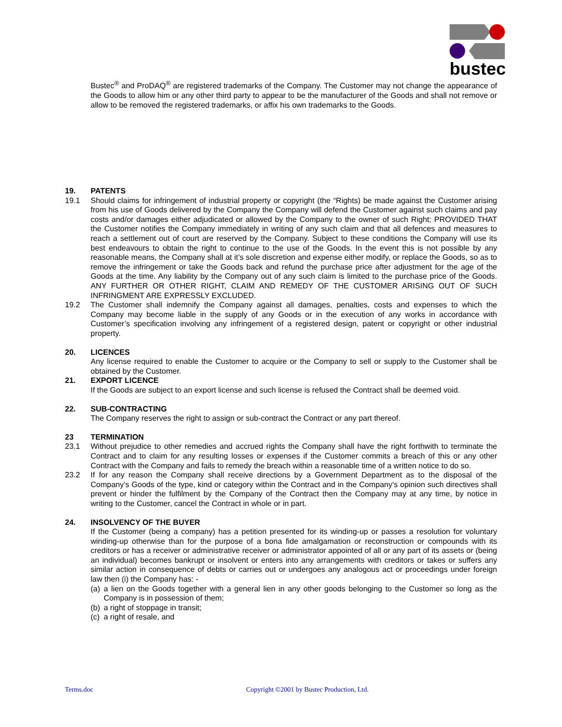bustec
Bustec<sup>®</sup> and ProDAQ<sup>®</sup> are registered trademarks of the Company. The Customer may not change the appearance of the Goods to allow him or any other third party to appear to be the manufacturer of the Goods and shall not remove or allow to be removed the registered trademarks, or affix his own trademarks to the Goods.
19. PATENTS
19.1 Should claims for infringement of industrial property or copyright (the “Rights) be made against the Customer arising from his use of Goods delivered by the Company the Company will defend the Customer against such claims and pay costs and/or damages either adjudicated or allowed by the Company to the owner of such Right; PROVIDED THAT the Customer notifies the Company immediately in writing of any such claim and that all defences and measures to reach a settlement out of court are reserved by the Company. Subject to these conditions the Company will use its best endeavours to obtain the right to continue to the use of the Goods. In the event this is not possible by any reasonable means, the Company shall at it’s sole discretion and expense either modify, or replace the Goods, so as to remove the infringement or take the Goods back and refund the purchase price after adjustment for the age of the Goods at the time. Any liability by the Company out of any such claim is limited to the purchase price of the Goods. ANY FURTHER OR OTHER RIGHT, CLAIM AND REMEDY OF THE CUSTOMER ARISING OUT OF SUCH INFRINGMENT ARE EXPRESSLY EXCLUDED.
19.2 The Customer shall indemnify the Company against all damages, penalties, costs and expenses to which the Company may become liable in the supply of any Goods or in the execution of any works in accordance with Customer’s specification involving any infringement of a registered design, patent or copyright or other industrial property.
20. LICENCES
Any license required to enable the Customer to acquire or the Company to sell or supply to the Customer shall be obtained by the Customer.
21. EXPORT LICENCE
If the Goods are subject to an export license and such license is refused the Contract shall be deemed void.
22. SUB-CONTRACTING
The Company reserves the right to assign or sub-contract the Contract or any part thereof.
23 TERMINATION
23.1 Without prejudice to other remedies and accrued rights the Company shall have the right forthwith to terminate the Contract and to claim for any resulting losses or expenses if the Customer commits a breach of this or any other Contract with the Company and fails to remedy the breach within a reasonable time of a written notice to do so.
23.2 If for any reason the Company shall receive directions by a Government Department as to the disposal of the Company’s Goods of the type, kind or category within the Contract and in the Company’s opinion such directives shall prevent or hinder the fulfilment by the Company of the Contract then the Company may at any time, by notice in writing to the Customer, cancel the Contract in whole or in part.
24. INSOLVENCY OF THE BUYER
If the Customer (being a company) has a petition presented for its winding-up or passes a resolution for voluntary winding-up otherwise than for the purpose of a bona fide amalgamation or reconstruction or compounds with its creditors or has a receiver or administrative receiver or administrator appointed of all or any part of its assets or (being an individual) becomes bankrupt or insolvent or enters into any arrangements with creditors or takes or suffers any similar action in consequence of debts or carries out or undergoes any analogous act or proceedings under foreign law then (i) the Company has: -
(a)
a lien on the Goods together with a general lien in any other goods belonging to the Customer so long as the Company is in possession of them;
(b)
a right of stoppage in transit;
(c)
a right of resale, and
Terms.doc
Copyright ©2001 by Bustec Production, Ltd.